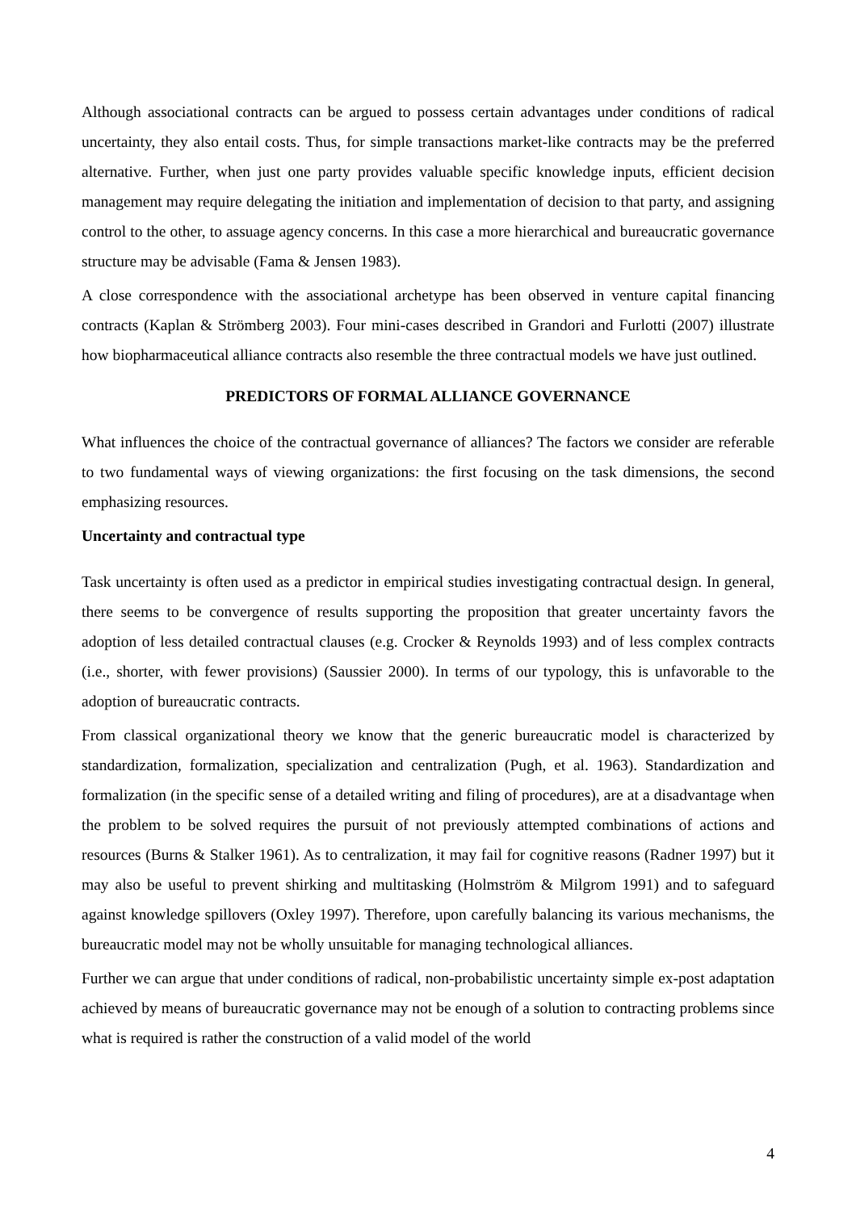Although associational contracts can be argued to possess certain advantages under conditions of radical uncertainty, they also entail costs. Thus, for simple transactions market-like contracts may be the preferred alternative. Further, when just one party provides valuable specific knowledge inputs, efficient decision management may require delegating the initiation and implementation of decision to that party, and assigning control to the other, to assuage agency concerns. In this case a more hierarchical and bureaucratic governance structure may be advisable (Fama & Jensen 1983).
A close correspondence with the associational archetype has been observed in venture capital financing contracts (Kaplan & Strömberg 2003). Four mini-cases described in Grandori and Furlotti (2007) illustrate how biopharmaceutical alliance contracts also resemble the three contractual models we have just outlined.
PREDICTORS OF FORMAL ALLIANCE GOVERNANCE
What influences the choice of the contractual governance of alliances? The factors we consider are referable to two fundamental ways of viewing organizations: the first focusing on the task dimensions, the second emphasizing resources.
Uncertainty and contractual type
Task uncertainty is often used as a predictor in empirical studies investigating contractual design. In general, there seems to be convergence of results supporting the proposition that greater uncertainty favors the adoption of less detailed contractual clauses (e.g. Crocker & Reynolds 1993) and of less complex contracts (i.e., shorter, with fewer provisions) (Saussier 2000). In terms of our typology, this is unfavorable to the adoption of bureaucratic contracts.
From classical organizational theory we know that the generic bureaucratic model is characterized by standardization, formalization, specialization and centralization (Pugh, et al. 1963). Standardization and formalization (in the specific sense of a detailed writing and filing of procedures), are at a disadvantage when the problem to be solved requires the pursuit of not previously attempted combinations of actions and resources (Burns & Stalker 1961). As to centralization, it may fail for cognitive reasons (Radner 1997) but it may also be useful to prevent shirking and multitasking (Holmström & Milgrom 1991) and to safeguard against knowledge spillovers (Oxley 1997). Therefore, upon carefully balancing its various mechanisms, the bureaucratic model may not be wholly unsuitable for managing technological alliances.
Further we can argue that under conditions of radical, non-probabilistic uncertainty simple ex-post adaptation achieved by means of bureaucratic governance may not be enough of a solution to contracting problems since what is required is rather the construction of a valid model of the world
4